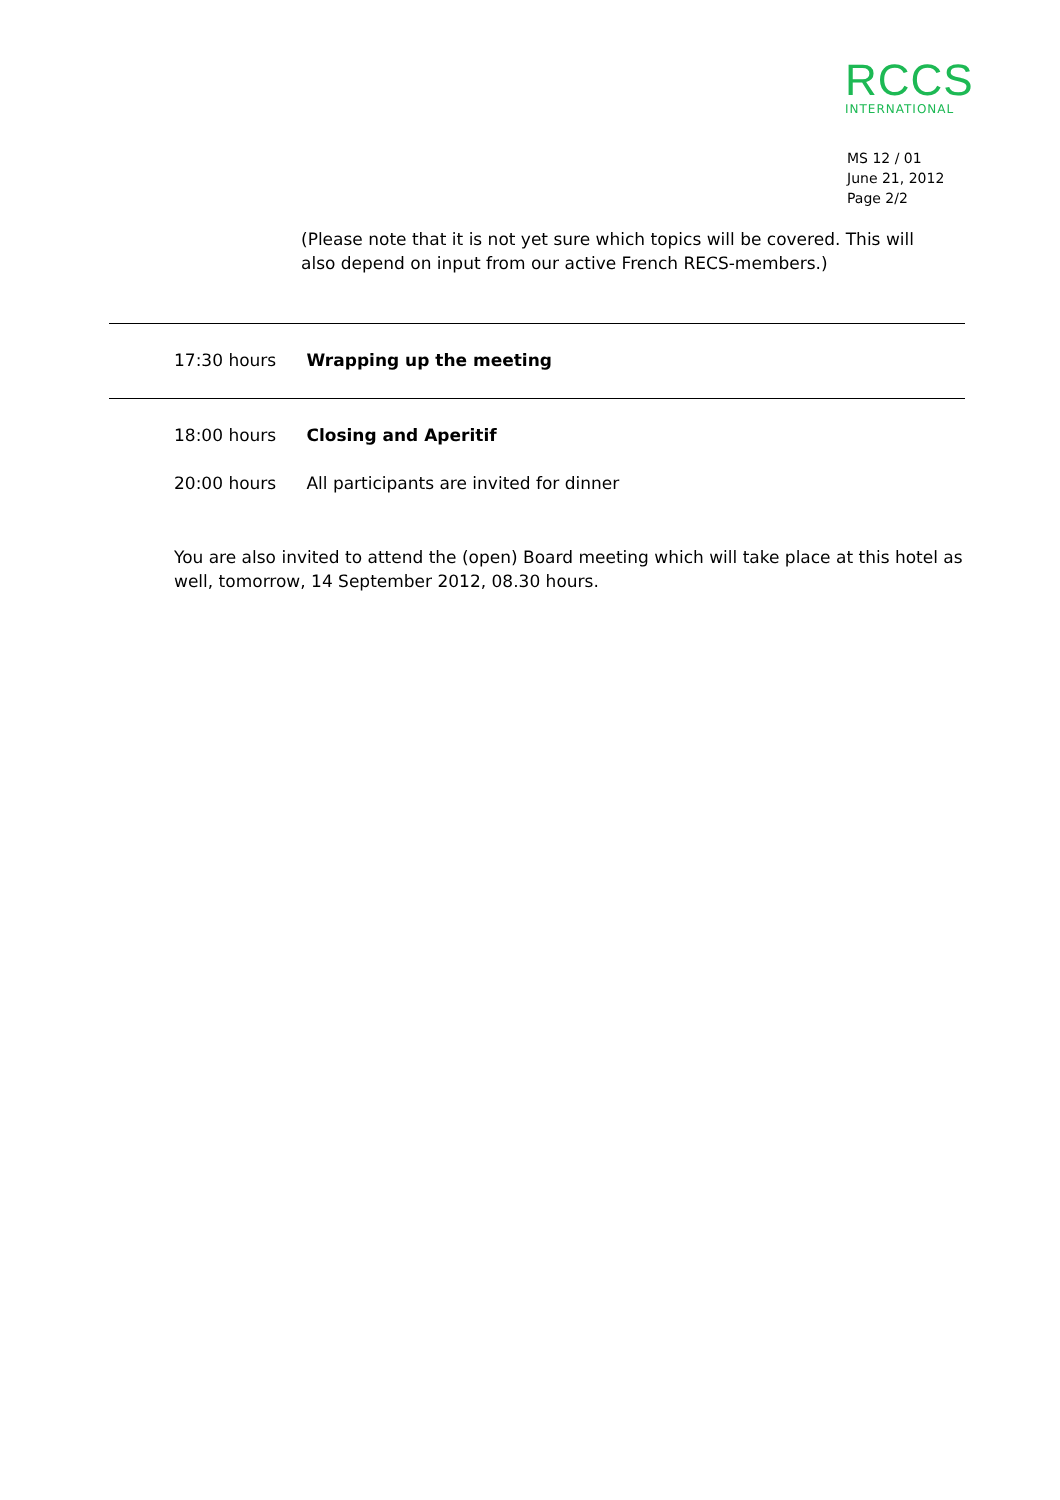RCCS
INTERNATIONAL
MS 12 / 01
June 21, 2012
Page 2/2
(Please note that it is not yet sure which topics will be covered. This will also depend on input from our active French RECS-members.)
17:30 hours Wrapping up the meeting
18:00 hours Closing and Aperitif
20:00 hours All participants are invited for dinner
You are also invited to attend the (open) Board meeting which will take place at this hotel as well, tomorrow, 14 September 2012, 08.30 hours.